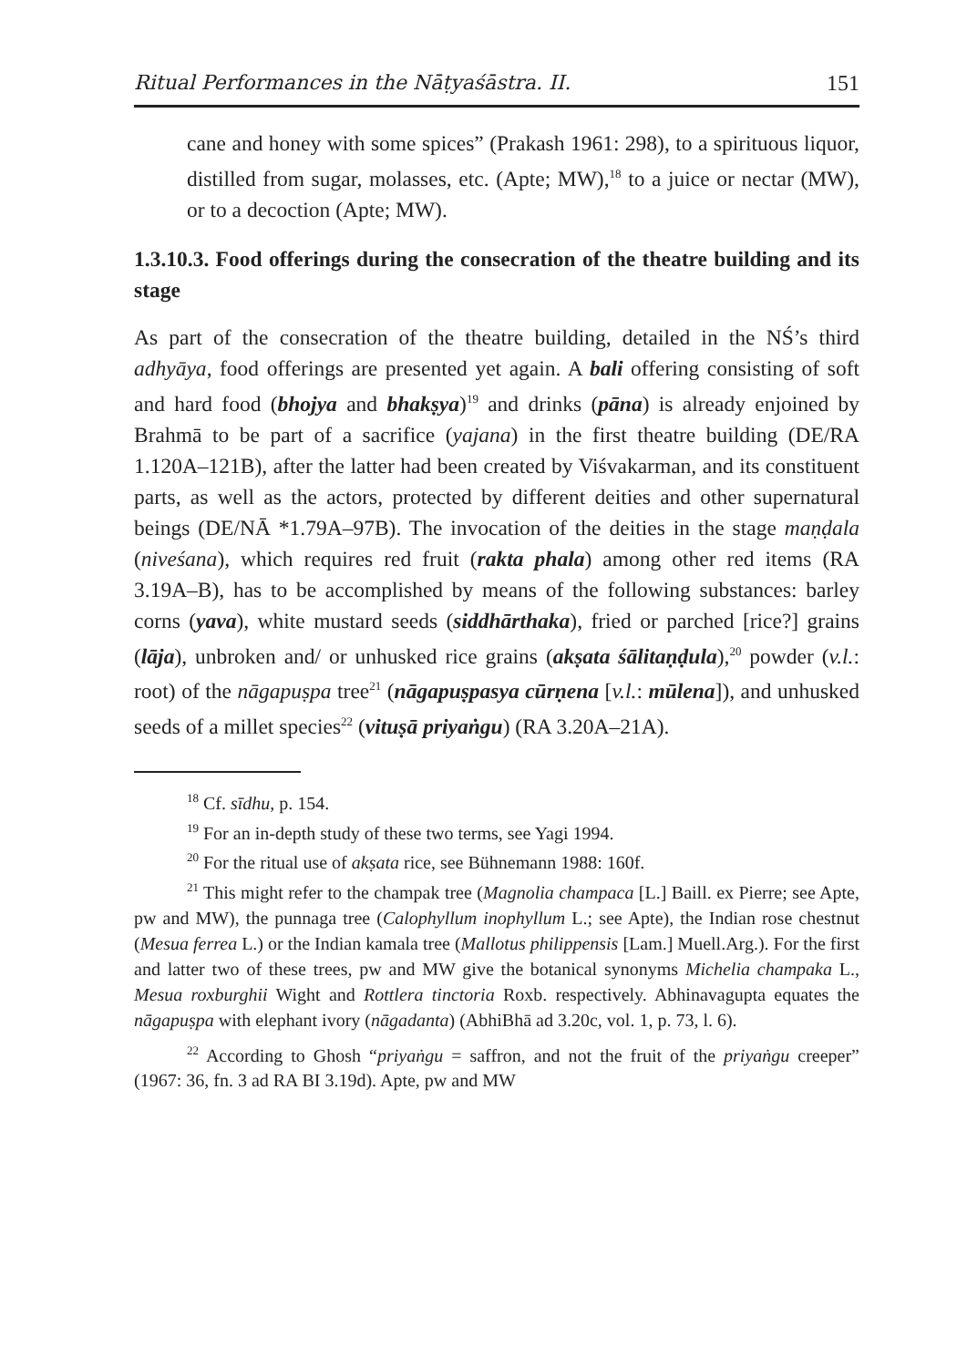Ritual Performances in the Nāṭyaśāstra. II. 151
cane and honey with some spices” (Prakash 1961: 298), to a spirituous liquor, distilled from sugar, molasses, etc. (Apte; MW),<sup>18</sup> to a juice or nectar (MW), or to a decoction (Apte; MW).
1.3.10.3. Food offerings during the consecration of the theatre building and its stage
As part of the consecration of the theatre building, detailed in the NŚ’s third adhyāya, food offerings are presented yet again. A bali offering consisting of soft and hard food (bhojya and bhakṣya)<sup>19</sup> and drinks (pāna) is already enjoined by Brahmā to be part of a sacrifice (yajana) in the first theatre building (DE/RA 1.120A–121B), after the latter had been created by Viśvakarman, and its constituent parts, as well as the actors, protected by different deities and other supernatural beings (DE/NĀ *1.79A–97B). The invocation of the deities in the stage maṇḍala (niveśana), which requires red fruit (rakta phala) among other red items (RA 3.19A–B), has to be accomplished by means of the following substances: barley corns (yava), white mustard seeds (siddhārthaka), fried or parched [rice?] grains (lāja), unbroken and/ or unhusked rice grains (akṣata śālitaṇḍula),<sup>20</sup> powder (v.l.: root) of the nāgapuṣpa tree<sup>21</sup> (nāgapuṣpasya cūrṇena [v.l.: mūlena]), and unhusked seeds of a millet species<sup>22</sup> (vituṣā priyaṅgu) (RA 3.20A–21A).
<sup>18</sup> Cf. sīdhu, p. 154.
<sup>19</sup> For an in-depth study of these two terms, see Yagi 1994.
<sup>20</sup> For the ritual use of akṣata rice, see Bühnemann 1988: 160f.
<sup>21</sup> This might refer to the champak tree (Magnolia champaca [L.] Baill. ex Pierre; see Apte, pw and MW), the punnaga tree (Calophyllum inophyllum L.; see Apte), the Indian rose chestnut (Mesua ferrea L.) or the Indian kamala tree (Mallotus philippensis [Lam.] Muell.Arg.). For the first and latter two of these trees, pw and MW give the botanical synonyms Michelia champaka L., Mesua roxburghii Wight and Rottlera tinctoria Roxb. respectively. Abhinavagupta equates the nāgapuṣpa with elephant ivory (nāgadanta) (AbhiBhā ad 3.20c, vol. 1, p. 73, l. 6).
<sup>22</sup> According to Ghosh “priyaṅgu = saffron, and not the fruit of the priyaṅgu creeper” (1967: 36, fn. 3 ad RA BI 3.19d). Apte, pw and MW